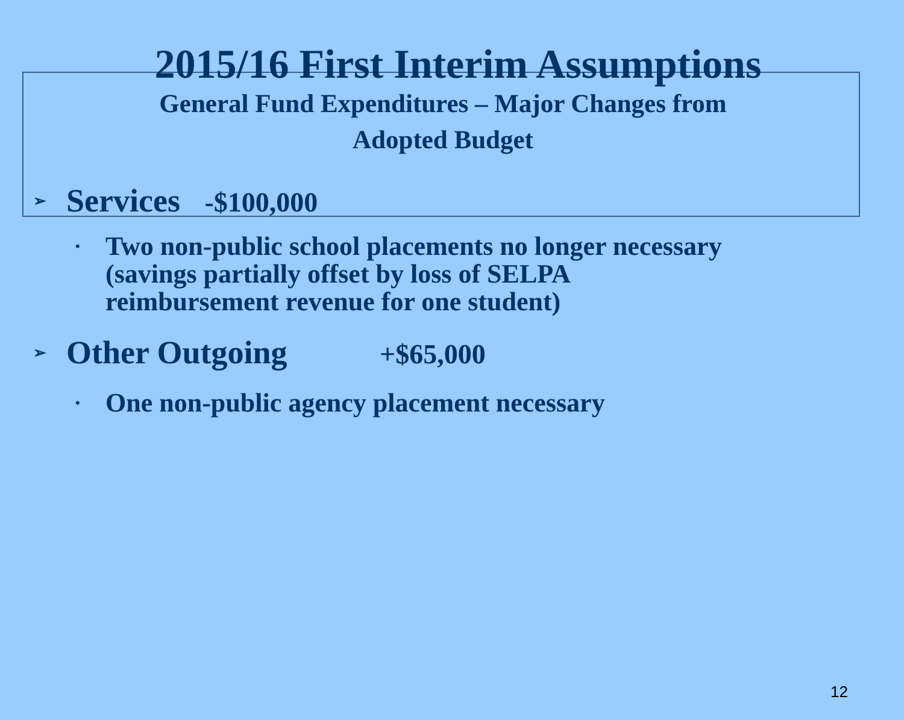2015/16 First Interim Assumptions
General Fund Expenditures – Major Changes from
Adopted Budget
➢ Services -$100,000
• Two non-public school placements no longer necessary
(savings partially offset by loss of SELPA
reimbursement revenue for one student)
➢ Other Outgoing +$65,000
• One non-public agency placement necessary
12